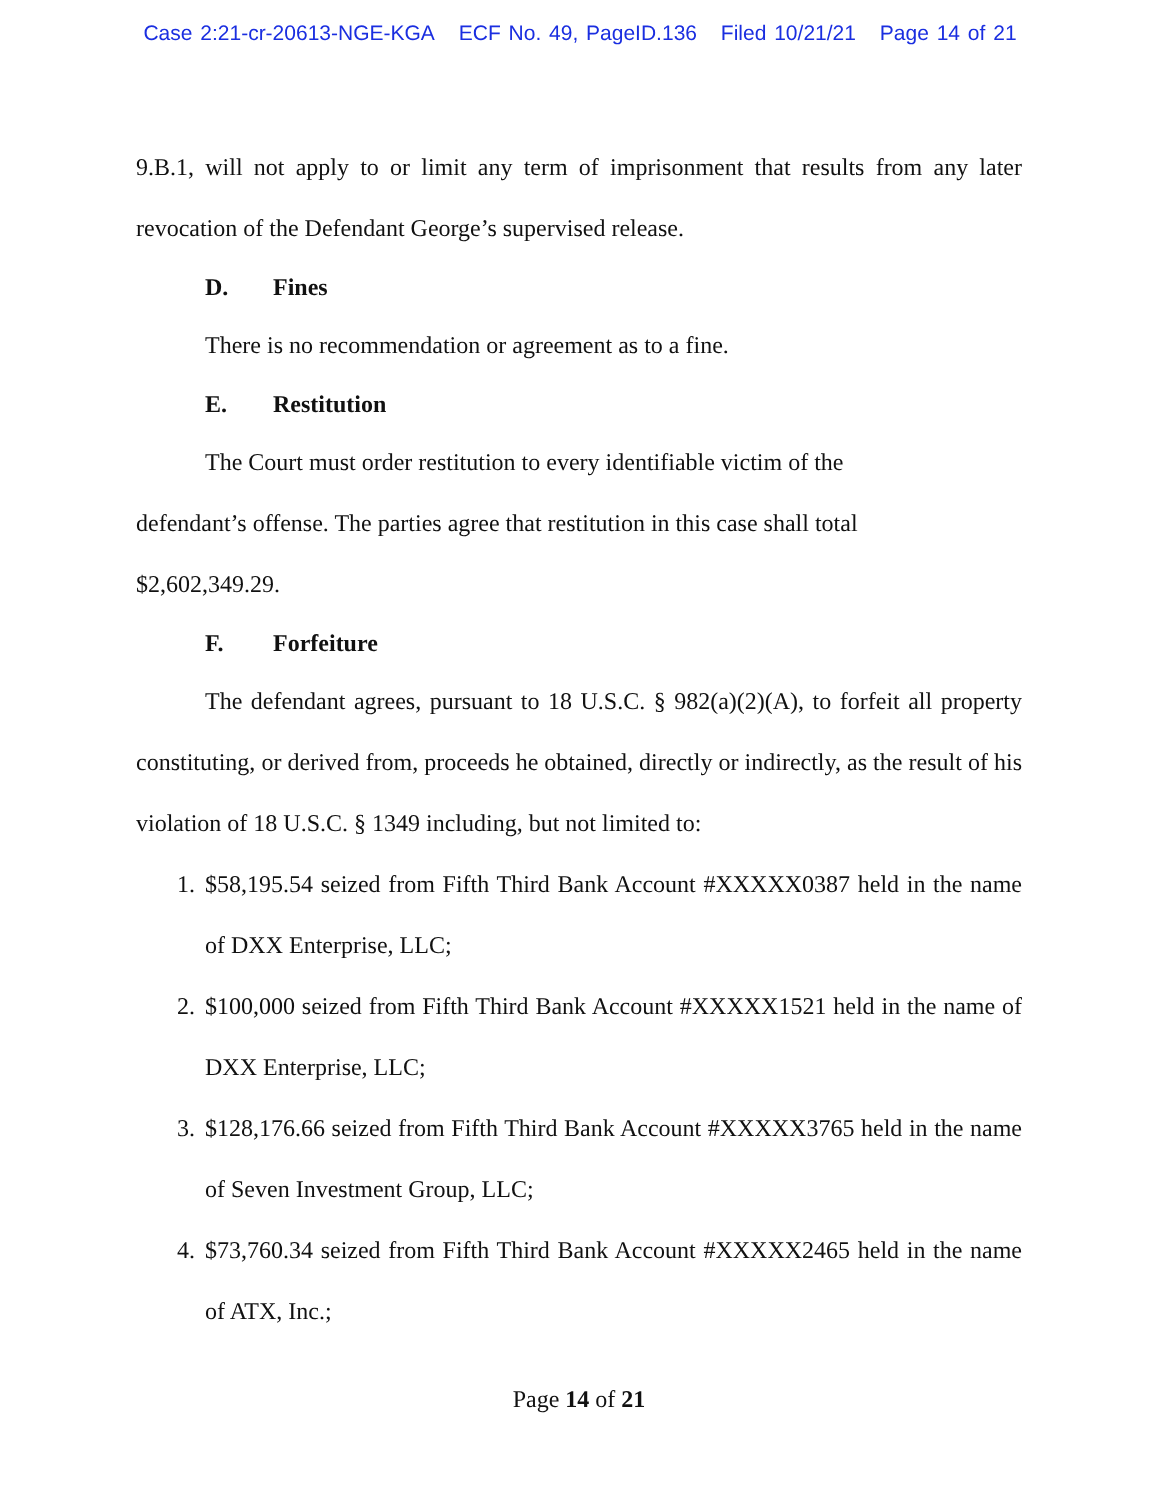Case 2:21-cr-20613-NGE-KGA ECF No. 49, PageID.136 Filed 10/21/21 Page 14 of 21
9.B.1, will not apply to or limit any term of imprisonment that results from any later revocation of the Defendant George’s supervised release.
D. Fines
There is no recommendation or agreement as to a fine.
E. Restitution
The Court must order restitution to every identifiable victim of the defendant’s offense. The parties agree that restitution in this case shall total $2,602,349.29.
F. Forfeiture
The defendant agrees, pursuant to 18 U.S.C. § 982(a)(2)(A), to forfeit all property constituting, or derived from, proceeds he obtained, directly or indirectly, as the result of his violation of 18 U.S.C. § 1349 including, but not limited to:
1. $58,195.54 seized from Fifth Third Bank Account #XXXXX0387 held in the name of DXX Enterprise, LLC;
2. $100,000 seized from Fifth Third Bank Account #XXXXX1521 held in the name of DXX Enterprise, LLC;
3. $128,176.66 seized from Fifth Third Bank Account #XXXXX3765 held in the name of Seven Investment Group, LLC;
4. $73,760.34 seized from Fifth Third Bank Account #XXXXX2465 held in the name of ATX, Inc.;
Page 14 of 21